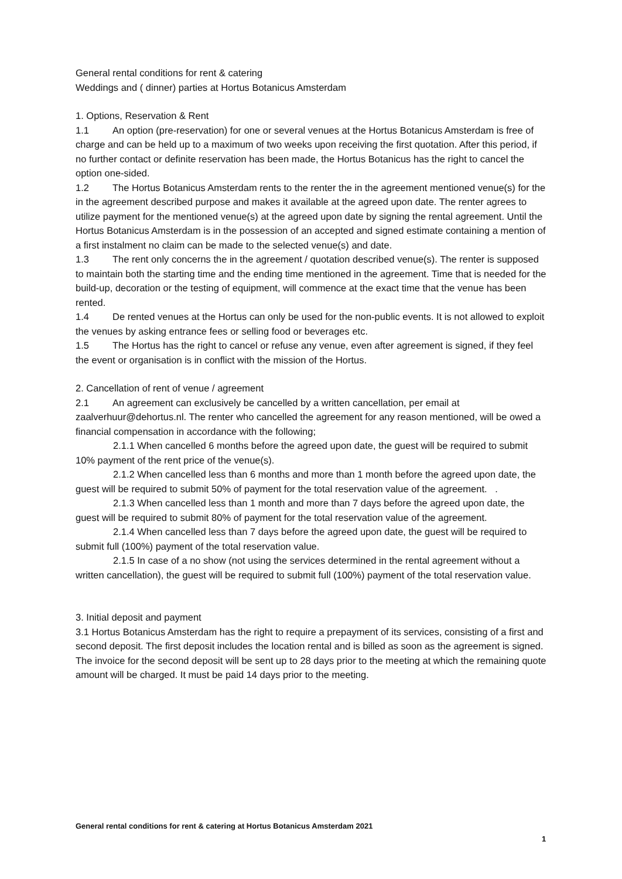General rental conditions for rent & catering
Weddings and ( dinner) parties at Hortus Botanicus Amsterdam
1. Options, Reservation & Rent
1.1 An option (pre-reservation) for one or several venues at the Hortus Botanicus Amsterdam is free of charge and can be held up to a maximum of two weeks upon receiving the first quotation. After this period, if no further contact or definite reservation has been made, the Hortus Botanicus has the right to cancel the option one-sided.
1.2 The Hortus Botanicus Amsterdam rents to the renter the in the agreement mentioned venue(s) for the in the agreement described purpose and makes it available at the agreed upon date. The renter agrees to utilize payment for the mentioned venue(s) at the agreed upon date by signing the rental agreement. Until the Hortus Botanicus Amsterdam is in the possession of an accepted and signed estimate containing a mention of a first instalment no claim can be made to the selected venue(s) and date.
1.3 The rent only concerns the in the agreement / quotation described venue(s). The renter is supposed to maintain both the starting time and the ending time mentioned in the agreement. Time that is needed for the build-up, decoration or the testing of equipment, will commence at the exact time that the venue has been rented.
1.4 De rented venues at the Hortus can only be used for the non-public events. It is not allowed to exploit the venues by asking entrance fees or selling food or beverages etc.
1.5 The Hortus has the right to cancel or refuse any venue, even after agreement is signed, if they feel the event or organisation is in conflict with the mission of the Hortus.
2. Cancellation of rent of venue / agreement
2.1 An agreement can exclusively be cancelled by a written cancellation, per email at zaalverhuur@dehortus.nl. The renter who cancelled the agreement for any reason mentioned, will be owed a financial compensation in accordance with the following;
2.1.1 When cancelled 6 months before the agreed upon date, the guest will be required to submit 10% payment of the rent price of the venue(s).
2.1.2 When cancelled less than 6 months and more than 1 month before the agreed upon date, the guest will be required to submit 50% of payment for the total reservation value of the agreement. .
2.1.3 When cancelled less than 1 month and more than 7 days before the agreed upon date, the guest will be required to submit 80% of payment for the total reservation value of the agreement.
2.1.4 When cancelled less than 7 days before the agreed upon date, the guest will be required to submit full (100%) payment of the total reservation value.
2.1.5 In case of a no show (not using the services determined in the rental agreement without a written cancellation), the guest will be required to submit full (100%) payment of the total reservation value.
3. Initial deposit and payment
3.1 Hortus Botanicus Amsterdam has the right to require a prepayment of its services, consisting of a first and second deposit. The first deposit includes the location rental and is billed as soon as the agreement is signed. The invoice for the second deposit will be sent up to 28 days prior to the meeting at which the remaining quote amount will be charged. It must be paid 14 days prior to the meeting.
General rental conditions for rent & catering at Hortus Botanicus Amsterdam 2021
1